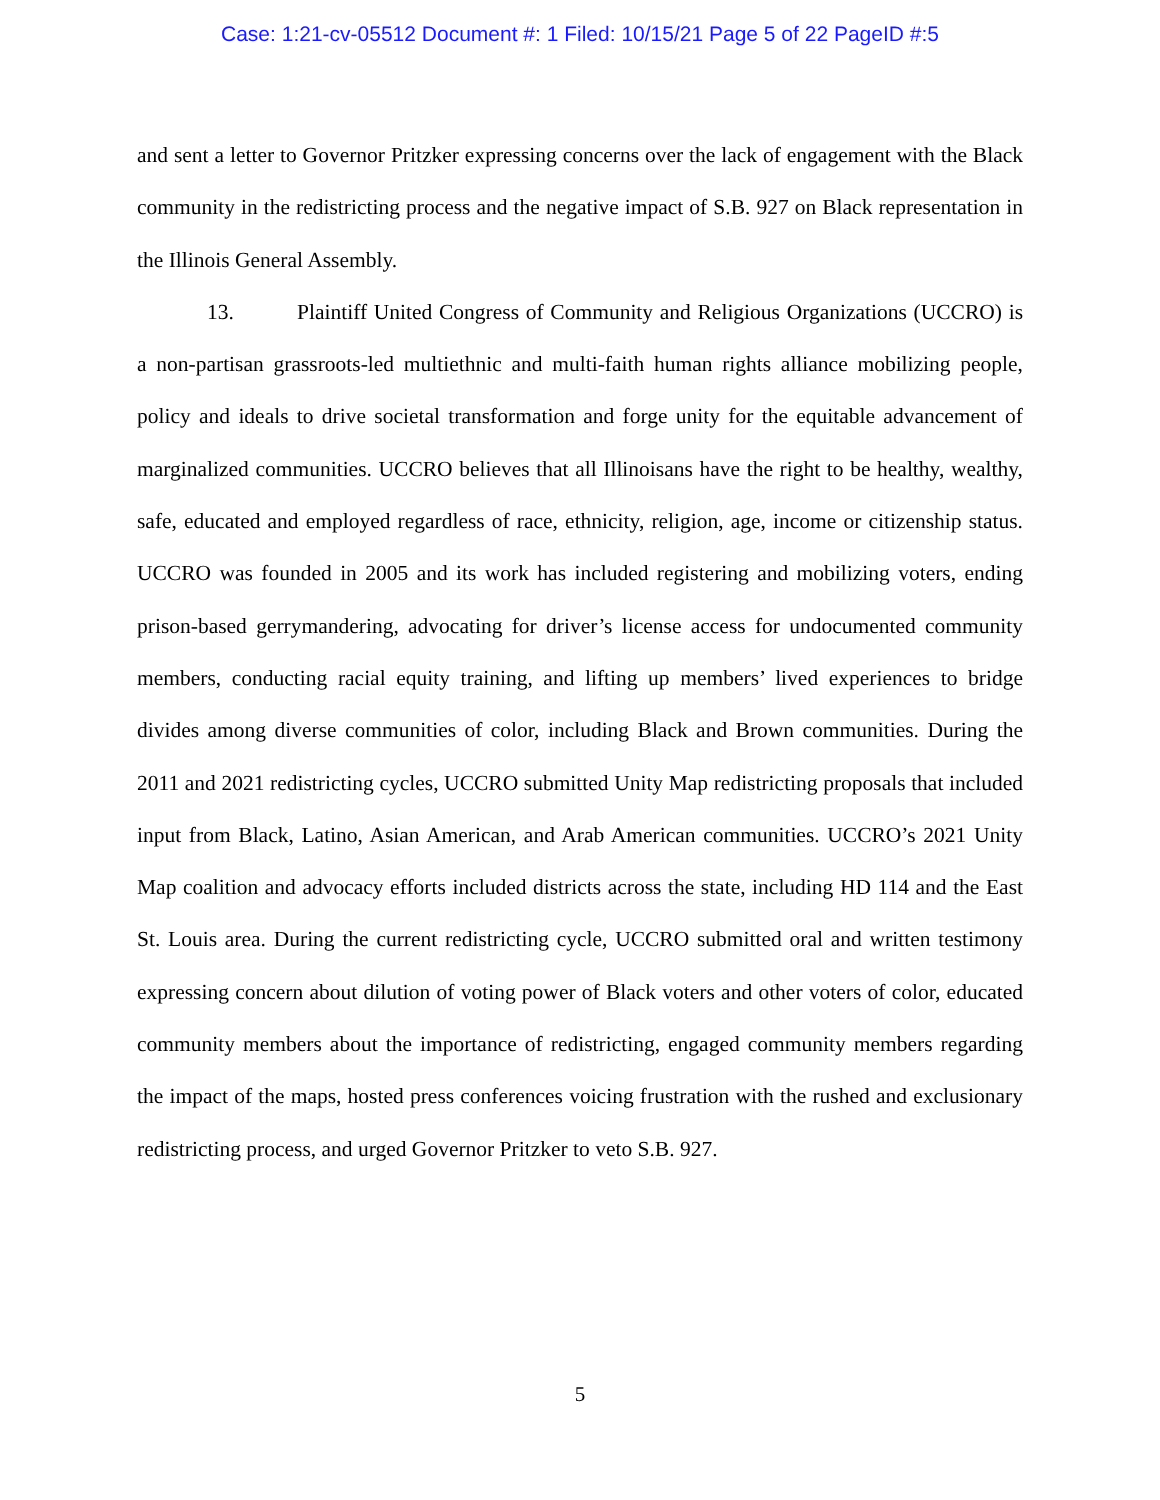Case: 1:21-cv-05512 Document #: 1 Filed: 10/15/21 Page 5 of 22 PageID #:5
and sent a letter to Governor Pritzker expressing concerns over the lack of engagement with the Black community in the redistricting process and the negative impact of S.B. 927 on Black representation in the Illinois General Assembly.
13. Plaintiff United Congress of Community and Religious Organizations (UCCRO) is a non-partisan grassroots-led multiethnic and multi-faith human rights alliance mobilizing people, policy and ideals to drive societal transformation and forge unity for the equitable advancement of marginalized communities. UCCRO believes that all Illinoisans have the right to be healthy, wealthy, safe, educated and employed regardless of race, ethnicity, religion, age, income or citizenship status. UCCRO was founded in 2005 and its work has included registering and mobilizing voters, ending prison-based gerrymandering, advocating for driver’s license access for undocumented community members, conducting racial equity training, and lifting up members’ lived experiences to bridge divides among diverse communities of color, including Black and Brown communities. During the 2011 and 2021 redistricting cycles, UCCRO submitted Unity Map redistricting proposals that included input from Black, Latino, Asian American, and Arab American communities. UCCRO’s 2021 Unity Map coalition and advocacy efforts included districts across the state, including HD 114 and the East St. Louis area. During the current redistricting cycle, UCCRO submitted oral and written testimony expressing concern about dilution of voting power of Black voters and other voters of color, educated community members about the importance of redistricting, engaged community members regarding the impact of the maps, hosted press conferences voicing frustration with the rushed and exclusionary redistricting process, and urged Governor Pritzker to veto S.B. 927.
5